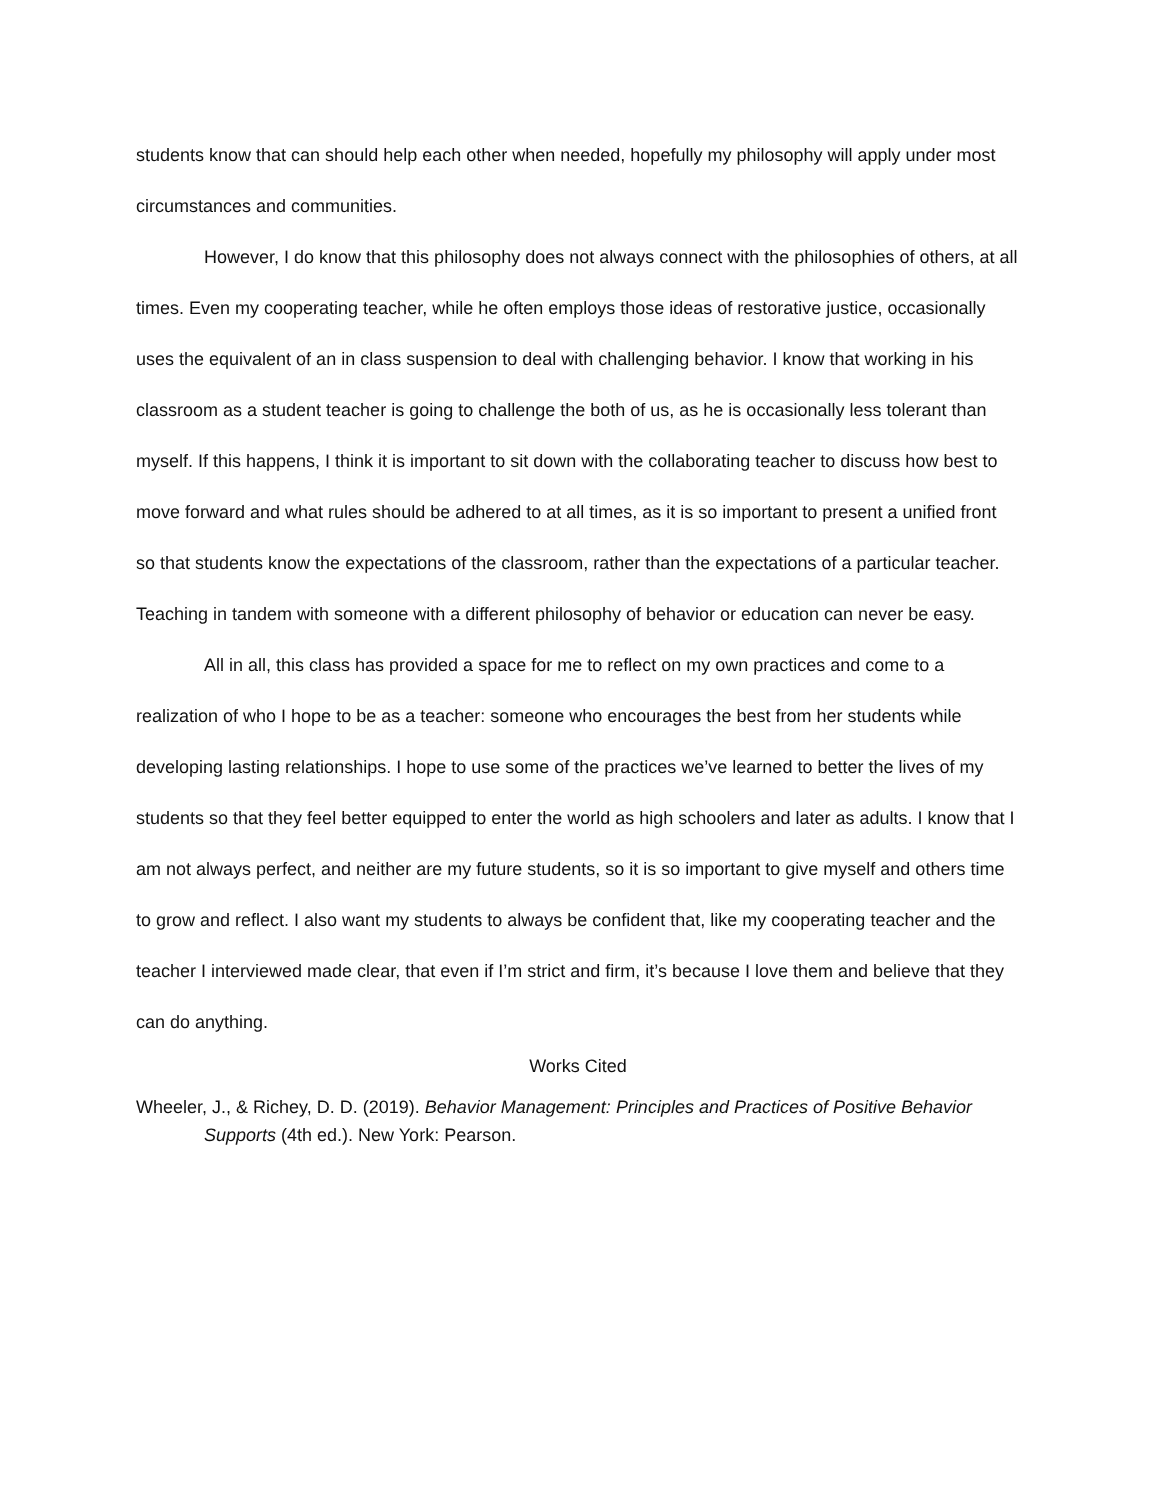students know that can should help each other when needed, hopefully my philosophy will apply under most circumstances and communities.
However, I do know that this philosophy does not always connect with the philosophies of others, at all times. Even my cooperating teacher, while he often employs those ideas of restorative justice, occasionally uses the equivalent of an in class suspension to deal with challenging behavior. I know that working in his classroom as a student teacher is going to challenge the both of us, as he is occasionally less tolerant than myself. If this happens, I think it is important to sit down with the collaborating teacher to discuss how best to move forward and what rules should be adhered to at all times, as it is so important to present a unified front so that students know the expectations of the classroom, rather than the expectations of a particular teacher. Teaching in tandem with someone with a different philosophy of behavior or education can never be easy.
All in all, this class has provided a space for me to reflect on my own practices and come to a realization of who I hope to be as a teacher: someone who encourages the best from her students while developing lasting relationships. I hope to use some of the practices we’ve learned to better the lives of my students so that they feel better equipped to enter the world as high schoolers and later as adults. I know that I am not always perfect, and neither are my future students, so it is so important to give myself and others time to grow and reflect. I also want my students to always be confident that, like my cooperating teacher and the teacher I interviewed made clear, that even if I’m strict and firm, it’s because I love them and believe that they can do anything.
Works Cited
Wheeler, J., & Richey, D. D. (2019). Behavior Management: Principles and Practices of Positive Behavior Supports (4th ed.). New York: Pearson.